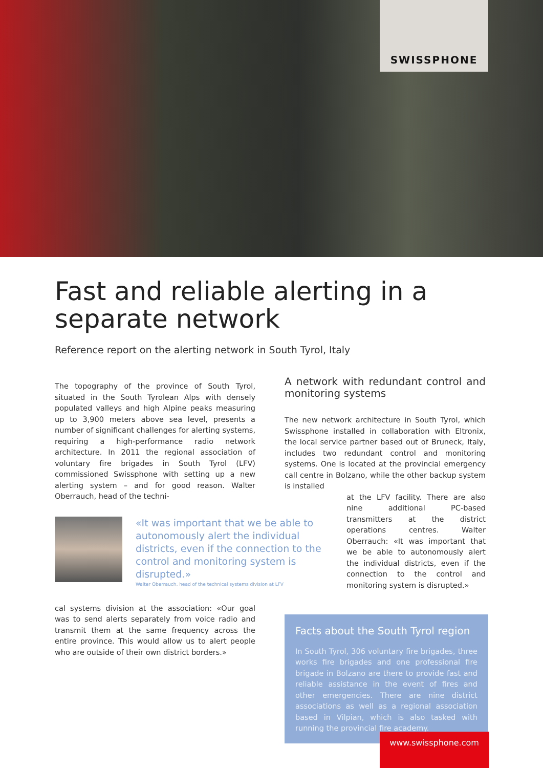SWISSPHONE
Fast and reliable alerting in a
separate network
Reference report on the alerting network in South Tyrol, Italy
The topography of the province of South Tyrol, situated in the South Tyrolean Alps with densely populated valleys and high Alpine peaks measuring up to 3,900 meters above sea level, presents a number of significant challenges for alerting systems, requiring a high-performance radio network architecture. In 2011 the regional association of voluntary fire brigades in South Tyrol (LFV) commissioned Swissphone with setting up a new alerting system – and for good reason. Walter Oberrauch, head of the techni-
«It was important that we be able to autonomously alert the individual districts, even if the connection to the control and monitoring system is disrupted.»
Walter Oberrauch, head of the technical systems division at LFV
cal systems division at the association: «Our goal was to send alerts separately from voice radio and transmit them at the same frequency across the entire province. This would allow us to alert people who are outside of their own district borders.»
A network with redundant control and monitoring systems
The new network architecture in South Tyrol, which Swissphone installed in collaboration with Eltronix, the local service partner based out of Bruneck, Italy, includes two redundant control and monitoring systems. One is located at the provincial emergency call centre in Bolzano, while the other backup system is installed
at the LFV facility. There are also nine additional PC-based transmitters at the district operations centres. Walter Oberrauch: «It was important that we be able to autonomously alert the individual districts, even if the connection to the control and monitoring system is disrupted.»
Facts about the South Tyrol region
In South Tyrol, 306 voluntary fire brigades, three works fire brigades and one professional fire brigade in Bolzano are there to provide fast and reliable assistance in the event of fires and other emergencies. There are nine district associations as well as a regional association based in Vilpian, which is also tasked with running the provincial fire academy.
www.swissphone.com